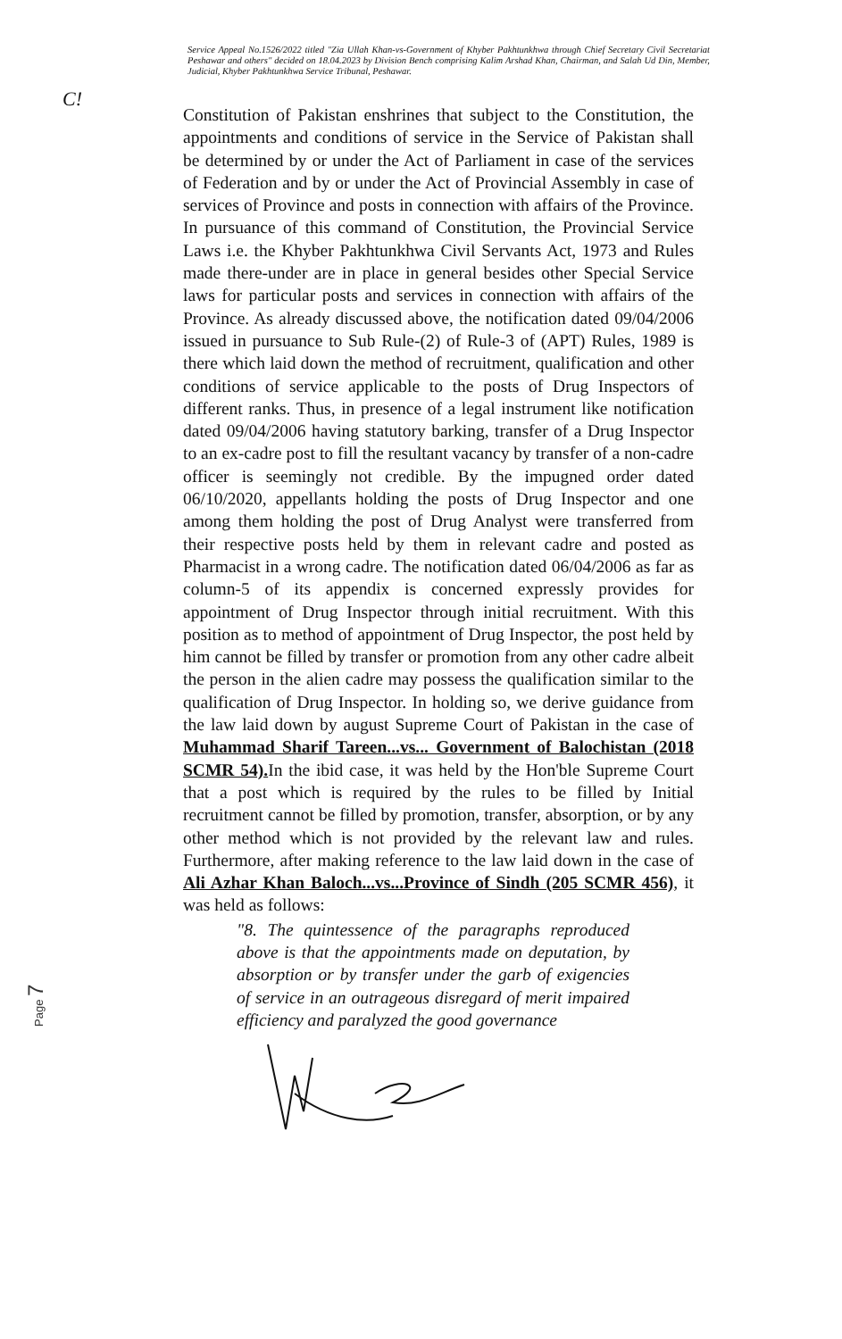Service Appeal No.1526/2022 titled "Zia Ullah Khan-vs-Government of Khyber Pakhtunkhwa through Chief Secretary Civil Secretariat Peshawar and others" decided on 18.04.2023 by Division Bench comprising Kalim Arshad Khan, Chairman, and Salah Ud Din, Member, Judicial, Khyber Pakhtunkhwa Service Tribunal, Peshawar.
C!
Constitution of Pakistan enshrines that subject to the Constitution, the appointments and conditions of service in the Service of Pakistan shall be determined by or under the Act of Parliament in case of the services of Federation and by or under the Act of Provincial Assembly in case of services of Province and posts in connection with affairs of the Province. In pursuance of this command of Constitution, the Provincial Service Laws i.e. the Khyber Pakhtunkhwa Civil Servants Act, 1973 and Rules made there-under are in place in general besides other Special Service laws for particular posts and services in connection with affairs of the Province. As already discussed above, the notification dated 09/04/2006 issued in pursuance to Sub Rule-(2) of Rule-3 of (APT) Rules, 1989 is there which laid down the method of recruitment, qualification and other conditions of service applicable to the posts of Drug Inspectors of different ranks. Thus, in presence of a legal instrument like notification dated 09/04/2006 having statutory barking, transfer of a Drug Inspector to an ex-cadre post to fill the resultant vacancy by transfer of a non-cadre officer is seemingly not credible. By the impugned order dated 06/10/2020, appellants holding the posts of Drug Inspector and one among them holding the post of Drug Analyst were transferred from their respective posts held by them in relevant cadre and posted as Pharmacist in a wrong cadre. The notification dated 06/04/2006 as far as column-5 of its appendix is concerned expressly provides for appointment of Drug Inspector through initial recruitment. With this position as to method of appointment of Drug Inspector, the post held by him cannot be filled by transfer or promotion from any other cadre albeit the person in the alien cadre may possess the qualification similar to the qualification of Drug Inspector. In holding so, we derive guidance from the law laid down by august Supreme Court of Pakistan in the case of Muhammad Sharif Tareen...vs... Government of Balochistan (2018 SCMR 54). In the ibid case, it was held by the Hon'ble Supreme Court that a post which is required by the rules to be filled by Initial recruitment cannot be filled by promotion, transfer, absorption, or by any other method which is not provided by the relevant law and rules. Furthermore, after making reference to the law laid down in the case of Ali Azhar Khan Baloch...vs...Province of Sindh (205 SCMR 456), it was held as follows:
"8. The quintessence of the paragraphs reproduced above is that the appointments made on deputation, by absorption or by transfer under the garb of exigencies of service in an outrageous disregard of merit impaired efficiency and paralyzed the good governance
Page 7